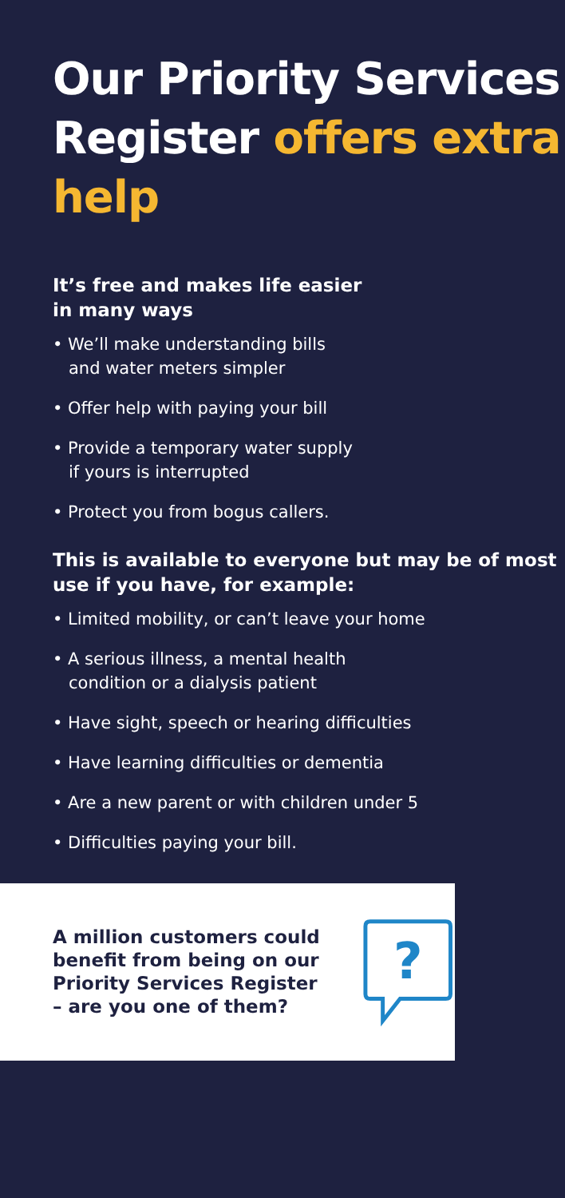Our Priority Services Register offers extra help
It’s free and makes life easier
in many ways
• We’ll make understanding bills
and water meters simpler
• Offer help with paying your bill
• Provide a temporary water supply
if yours is interrupted
• Protect you from bogus callers.
This is available to everyone but may be of most use if you have, for example:
• Limited mobility, or can’t leave your home
• A serious illness, a mental health
condition or a dialysis patient
• Have sight, speech or hearing difficulties
• Have learning difficulties or dementia
• Are a new parent or with children under 5
• Difficulties paying your bill.
A million customers could benefit from being on our Priority Services Register – are you one of them?
?